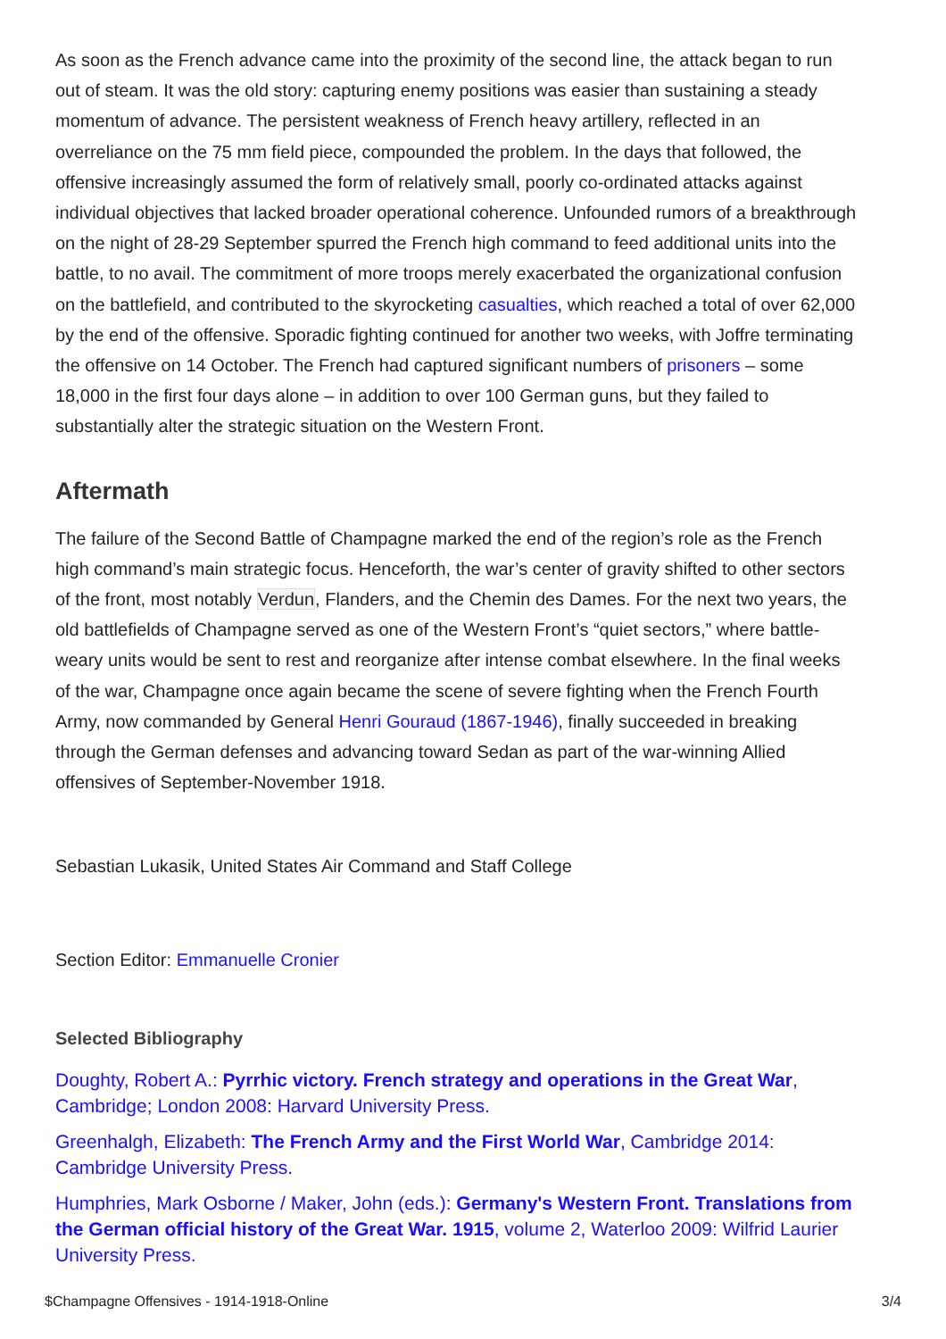As soon as the French advance came into the proximity of the second line, the attack began to run out of steam. It was the old story: capturing enemy positions was easier than sustaining a steady momentum of advance. The persistent weakness of French heavy artillery, reflected in an overreliance on the 75 mm field piece, compounded the problem. In the days that followed, the offensive increasingly assumed the form of relatively small, poorly co-ordinated attacks against individual objectives that lacked broader operational coherence. Unfounded rumors of a breakthrough on the night of 28-29 September spurred the French high command to feed additional units into the battle, to no avail. The commitment of more troops merely exacerbated the organizational confusion on the battlefield, and contributed to the skyrocketing casualties, which reached a total of over 62,000 by the end of the offensive. Sporadic fighting continued for another two weeks, with Joffre terminating the offensive on 14 October. The French had captured significant numbers of prisoners – some 18,000 in the first four days alone – in addition to over 100 German guns, but they failed to substantially alter the strategic situation on the Western Front.
Aftermath
The failure of the Second Battle of Champagne marked the end of the region’s role as the French high command’s main strategic focus. Henceforth, the war’s center of gravity shifted to other sectors of the front, most notably Verdun, Flanders, and the Chemin des Dames. For the next two years, the old battlefields of Champagne served as one of the Western Front’s “quiet sectors,” where battle-weary units would be sent to rest and reorganize after intense combat elsewhere. In the final weeks of the war, Champagne once again became the scene of severe fighting when the French Fourth Army, now commanded by General Henri Gouraud (1867-1946), finally succeeded in breaking through the German defenses and advancing toward Sedan as part of the war-winning Allied offensives of September-November 1918.
Sebastian Lukasik, United States Air Command and Staff College
Section Editor: Emmanuelle Cronier
Selected Bibliography
Doughty, Robert A.: Pyrrhic victory. French strategy and operations in the Great War, Cambridge; London 2008: Harvard University Press.
Greenhalgh, Elizabeth: The French Army and the First World War, Cambridge 2014: Cambridge University Press.
Humphries, Mark Osborne / Maker, John (eds.): Germany's Western Front. Translations from the German official history of the Great War. 1915, volume 2, Waterloo 2009: Wilfrid Laurier University Press.
$Champagne Offensives - 1914-1918-Online 3/4